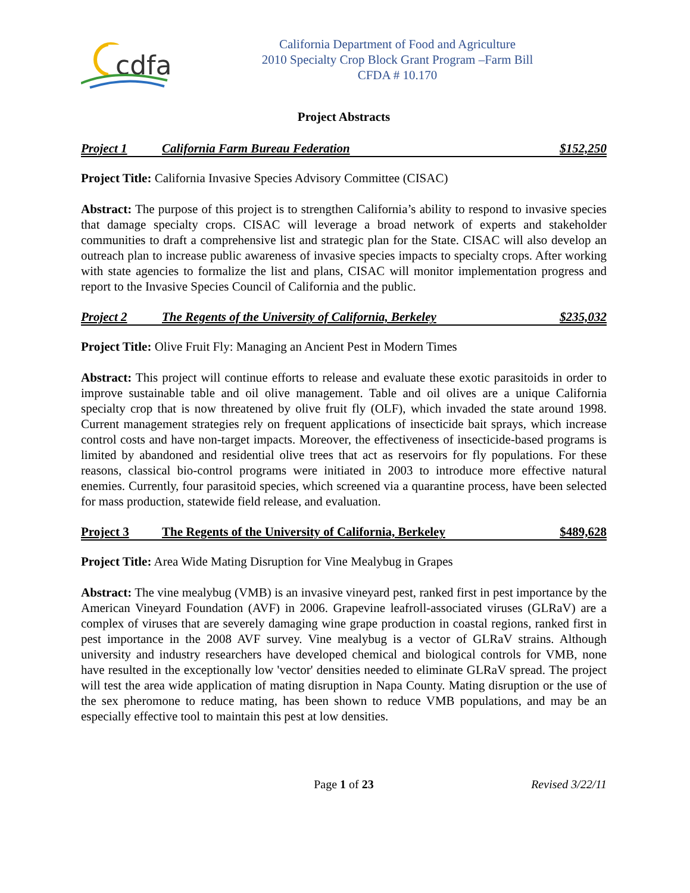cdfa
California Department of Food and Agriculture
2010 Specialty Crop Block Grant Program –Farm Bill
CFDA # 10.170
Project Abstracts
Project 1 California Farm Bureau Federation $152,250
Project Title: California Invasive Species Advisory Committee (CISAC)
Abstract: The purpose of this project is to strengthen California’s ability to respond to invasive species that damage specialty crops. CISAC will leverage a broad network of experts and stakeholder communities to draft a comprehensive list and strategic plan for the State. CISAC will also develop an outreach plan to increase public awareness of invasive species impacts to specialty crops. After working with state agencies to formalize the list and plans, CISAC will monitor implementation progress and report to the Invasive Species Council of California and the public.
Project 2 The Regents of the University of California, Berkeley $235,032
Project Title: Olive Fruit Fly: Managing an Ancient Pest in Modern Times
Abstract: This project will continue efforts to release and evaluate these exotic parasitoids in order to improve sustainable table and oil olive management. Table and oil olives are a unique California specialty crop that is now threatened by olive fruit fly (OLF), which invaded the state around 1998. Current management strategies rely on frequent applications of insecticide bait sprays, which increase control costs and have non-target impacts. Moreover, the effectiveness of insecticide-based programs is limited by abandoned and residential olive trees that act as reservoirs for fly populations. For these reasons, classical bio-control programs were initiated in 2003 to introduce more effective natural enemies. Currently, four parasitoid species, which screened via a quarantine process, have been selected for mass production, statewide field release, and evaluation.
Project 3 The Regents of the University of California, Berkeley $489,628
Project Title: Area Wide Mating Disruption for Vine Mealybug in Grapes
Abstract: The vine mealybug (VMB) is an invasive vineyard pest, ranked first in pest importance by the American Vineyard Foundation (AVF) in 2006. Grapevine leafroll-associated viruses (GLRaV) are a complex of viruses that are severely damaging wine grape production in coastal regions, ranked first in pest importance in the 2008 AVF survey. Vine mealybug is a vector of GLRaV strains. Although university and industry researchers have developed chemical and biological controls for VMB, none have resulted in the exceptionally low 'vector' densities needed to eliminate GLRaV spread. The project will test the area wide application of mating disruption in Napa County. Mating disruption or the use of the sex pheromone to reduce mating, has been shown to reduce VMB populations, and may be an especially effective tool to maintain this pest at low densities.
Page 1 of 23 Revised 3/22/11